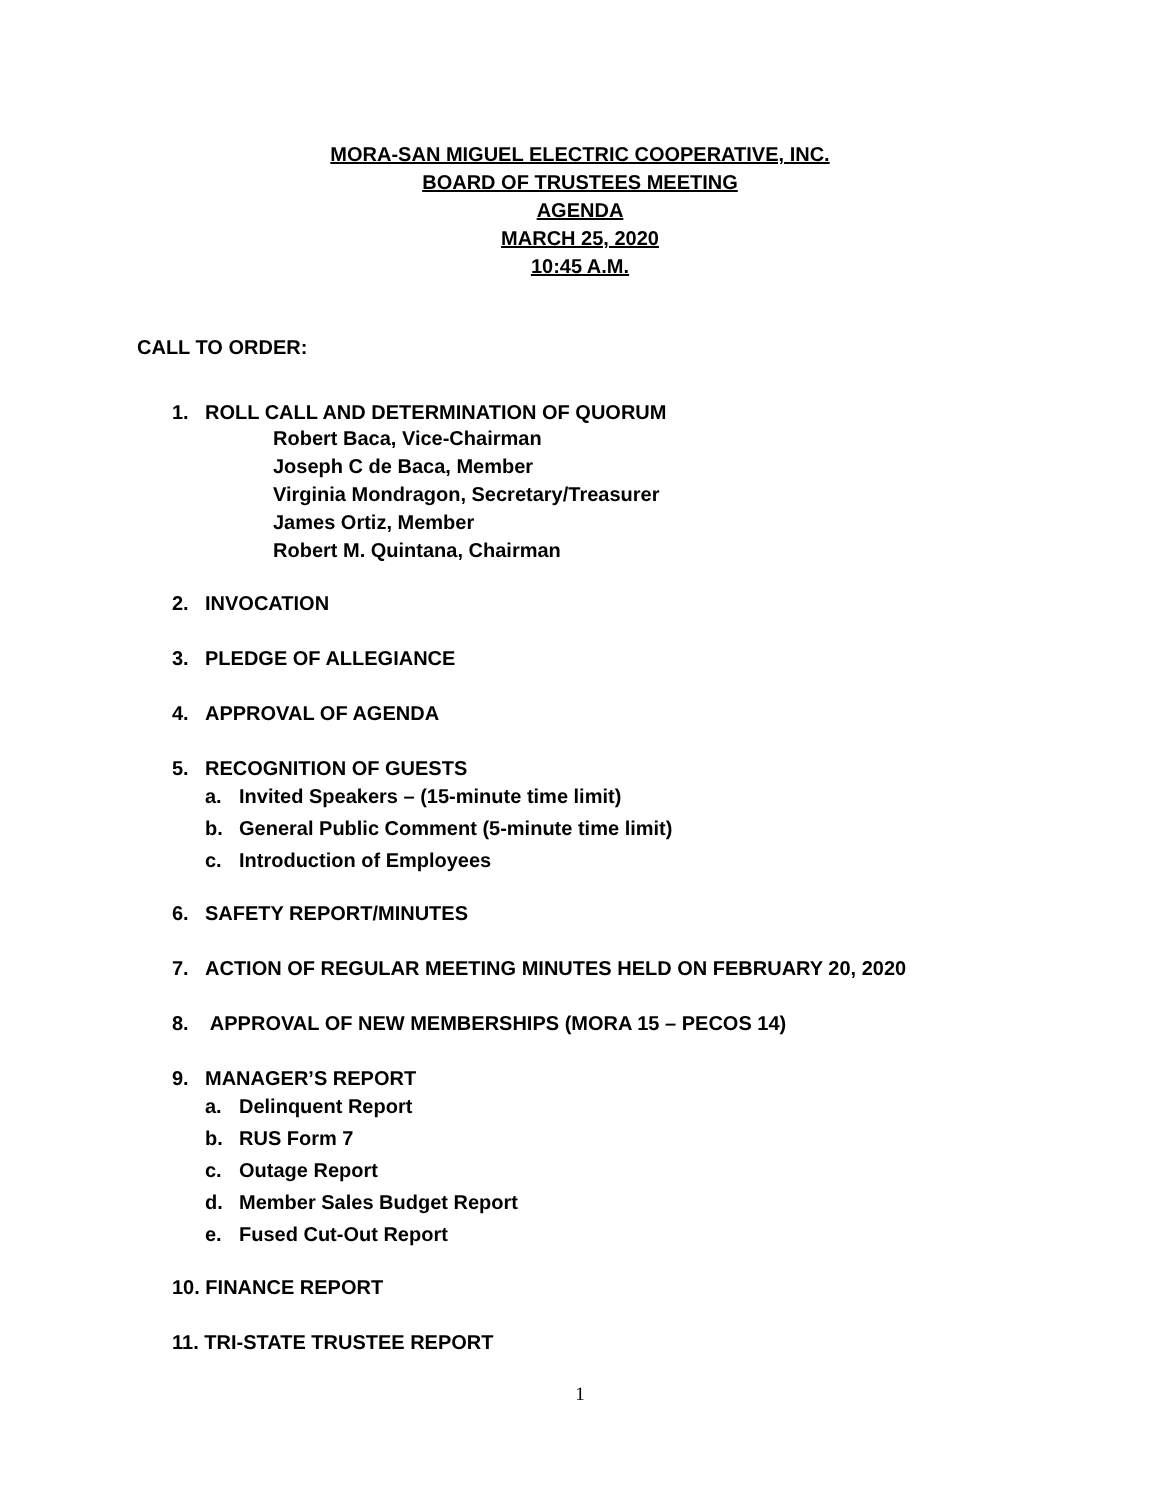MORA-SAN MIGUEL ELECTRIC COOPERATIVE, INC.
BOARD OF TRUSTEES MEETING
AGENDA
MARCH 25, 2020
10:45 A.M.
CALL TO ORDER:
1. ROLL CALL AND DETERMINATION OF QUORUM
Robert Baca, Vice-Chairman
Joseph C de Baca, Member
Virginia Mondragon, Secretary/Treasurer
James Ortiz, Member
Robert M. Quintana, Chairman
2. INVOCATION
3. PLEDGE OF ALLEGIANCE
4. APPROVAL OF AGENDA
5. RECOGNITION OF GUESTS
a. Invited Speakers – (15-minute time limit)
b. General Public Comment (5-minute time limit)
c. Introduction of Employees
6. SAFETY REPORT/MINUTES
7. ACTION OF REGULAR MEETING MINUTES HELD ON FEBRUARY 20, 2020
8. APPROVAL OF NEW MEMBERSHIPS (MORA 15 – PECOS 14)
9. MANAGER’S REPORT
a. Delinquent Report
b. RUS Form 7
c. Outage Report
d. Member Sales Budget Report
e. Fused Cut-Out Report
10. FINANCE REPORT
11. TRI-STATE TRUSTEE REPORT
1